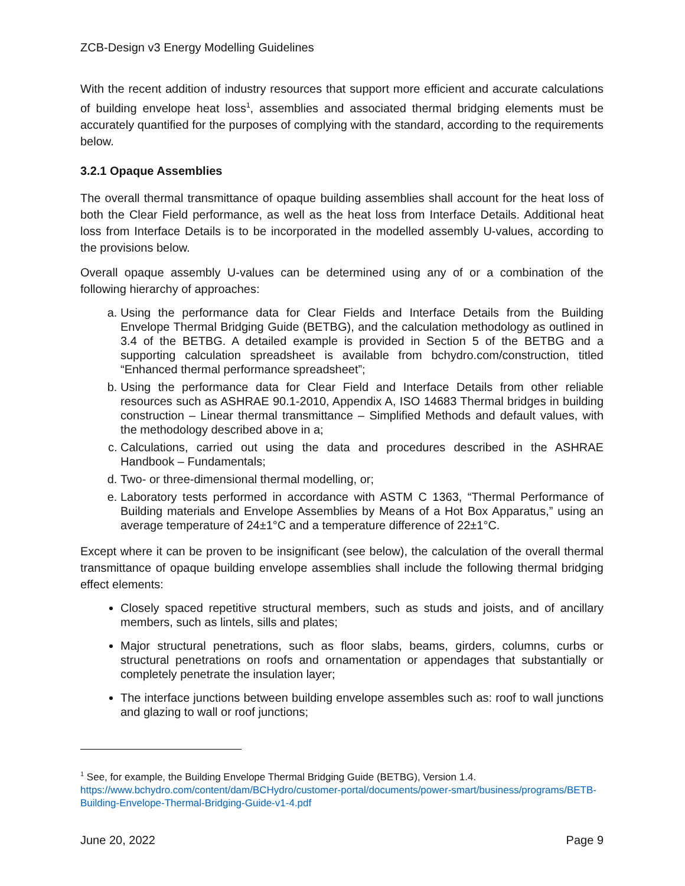ZCB-Design v3 Energy Modelling Guidelines
With the recent addition of industry resources that support more efficient and accurate calculations of building envelope heat loss<sup>1</sup>, assemblies and associated thermal bridging elements must be accurately quantified for the purposes of complying with the standard, according to the requirements below.
3.2.1 Opaque Assemblies
The overall thermal transmittance of opaque building assemblies shall account for the heat loss of both the Clear Field performance, as well as the heat loss from Interface Details. Additional heat loss from Interface Details is to be incorporated in the modelled assembly U-values, according to the provisions below.
Overall opaque assembly U-values can be determined using any of or a combination of the following hierarchy of approaches:
a. Using the performance data for Clear Fields and Interface Details from the Building Envelope Thermal Bridging Guide (BETBG), and the calculation methodology as outlined in 3.4 of the BETBG. A detailed example is provided in Section 5 of the BETBG and a supporting calculation spreadsheet is available from bchydro.com/construction, titled “Enhanced thermal performance spreadsheet”;
b. Using the performance data for Clear Field and Interface Details from other reliable resources such as ASHRAE 90.1-2010, Appendix A, ISO 14683 Thermal bridges in building construction – Linear thermal transmittance – Simplified Methods and default values, with the methodology described above in a;
c. Calculations, carried out using the data and procedures described in the ASHRAE Handbook – Fundamentals;
d. Two- or three-dimensional thermal modelling, or;
e. Laboratory tests performed in accordance with ASTM C 1363, “Thermal Performance of Building materials and Envelope Assemblies by Means of a Hot Box Apparatus,” using an average temperature of 24±1°C and a temperature difference of 22±1°C.
Except where it can be proven to be insignificant (see below), the calculation of the overall thermal transmittance of opaque building envelope assemblies shall include the following thermal bridging effect elements:
Closely spaced repetitive structural members, such as studs and joists, and of ancillary members, such as lintels, sills and plates;
Major structural penetrations, such as floor slabs, beams, girders, columns, curbs or structural penetrations on roofs and ornamentation or appendages that substantially or completely penetrate the insulation layer;
The interface junctions between building envelope assembles such as: roof to wall junctions and glazing to wall or roof junctions;
<sup>1</sup> See, for example, the Building Envelope Thermal Bridging Guide (BETBG), Version 1.4.
https://www.bchydro.com/content/dam/BCHydro/customer-portal/documents/power-smart/business/programs/BETB-Building-Envelope-Thermal-Bridging-Guide-v1-4.pdf
June 20, 2022 Page 9